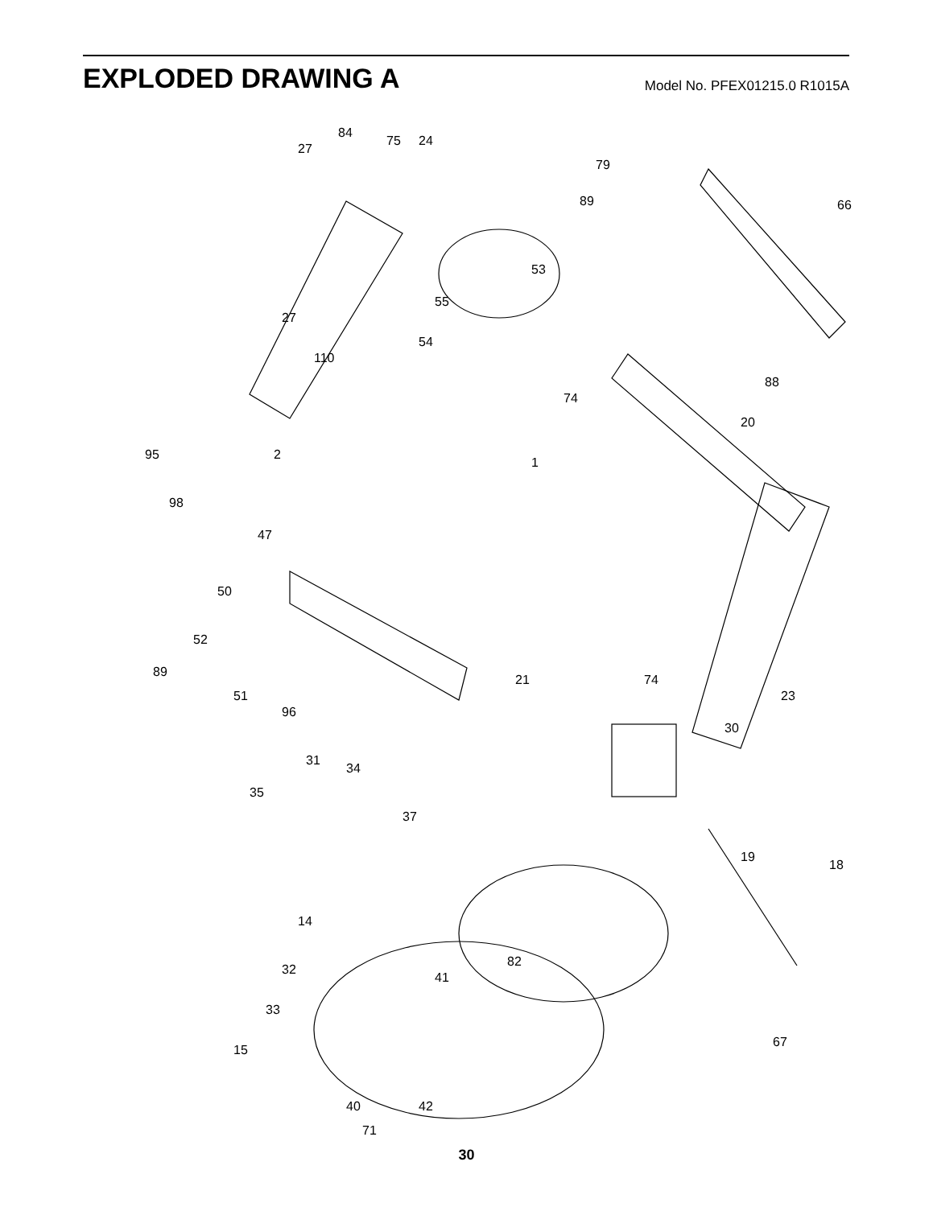EXPLODED DRAWING A
Model No. PFEX01215.0 R1015A
84
75
24
27
79
89
66
53
27
55
54
110
74
88
20
2
95
1
98
47
50
52
89
51
96
31
34
21
74
23
30
35
37
18
19
14
32
33
15
82
41
67
40
42
71
30